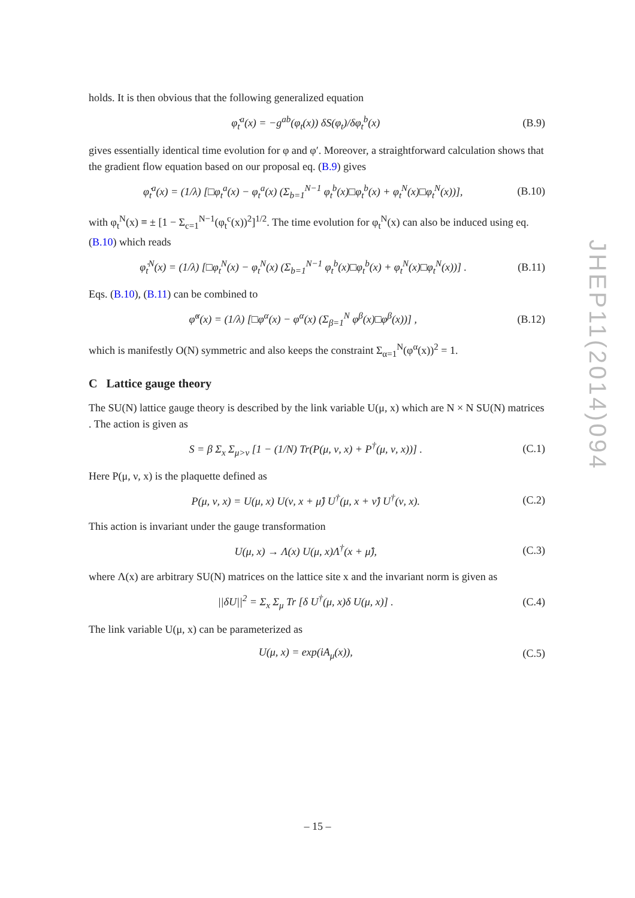holds. It is then obvious that the following generalized equation
φ̇<sub>t</sub><sup>a</sup>(x) = −g<sup>ab</sup>(φ<sub>t</sub>(x)) δS(φ<sub>t</sub>)/δφ<sub>t</sub><sup>b</sup>(x) (B.9)
gives essentially identical time evolution for φ and φ′. Moreover, a straightforward calculation shows that the gradient flow equation based on our proposal eq. (B.9) gives
φ̇<sub>t</sub><sup>a</sup>(x) = (1/λ) [□φ<sub>t</sub><sup>a</sup>(x) − φ<sub>t</sub><sup>a</sup>(x) (Σ<sub>b=1</sub><sup>N−1</sup> φ<sub>t</sub><sup>b</sup>(x)□φ<sub>t</sub><sup>b</sup>(x) + φ<sub>t</sub><sup>N</sup>(x)□φ<sub>t</sub><sup>N</sup>(x))], (B.10)
with φ<sub>t</sub><sup>N</sup>(x) ≡ ± [1 − Σ<sub>c=1</sub><sup>N−1</sup>(φ<sub>t</sub><sup>c</sup>(x))<sup>2</sup>]<sup>1/2</sup>. The time evolution for φ<sub>t</sub><sup>N</sup>(x) can also be induced using eq. (B.10) which reads
φ̇<sub>t</sub><sup>N</sup>(x) = (1/λ) [□φ<sub>t</sub><sup>N</sup>(x) − φ<sub>t</sub><sup>N</sup>(x) (Σ<sub>b=1</sub><sup>N−1</sup> φ<sub>t</sub><sup>b</sup>(x)□φ<sub>t</sub><sup>b</sup>(x) + φ<sub>t</sub><sup>N</sup>(x)□φ<sub>t</sub><sup>N</sup>(x))] . (B.11)
Eqs. (B.10), (B.11) can be combined to
φ̇<sup>α</sup>(x) = (1/λ) [□φ<sup>α</sup>(x) − φ<sup>α</sup>(x) (Σ<sub>β=1</sub><sup>N</sup> φ<sup>β</sup>(x)□φ<sup>β</sup>(x))] , (B.12)
which is manifestly O(N) symmetric and also keeps the constraint Σ<sub>α=1</sub><sup>N</sup>(φ<sup>α</sup>(x))<sup>2</sup> = 1.
C Lattice gauge theory
The SU(N) lattice gauge theory is described by the link variable U(μ, x) which are N × N SU(N) matrices . The action is given as
S = β Σ<sub>x</sub> Σ<sub>μ>ν</sub> [1 − (1/N) Tr(P(μ, ν, x) + P<sup>†</sup>(μ, ν, x))] . (C.1)
Here P(μ, ν, x) is the plaquette defined as
P(μ, ν, x) = U(μ, x) U(ν, x + μ̂) U<sup>†</sup>(μ, x + ν̂) U<sup>†</sup>(ν, x). (C.2)
This action is invariant under the gauge transformation
U(μ, x) → Λ(x) U(μ, x)Λ<sup>†</sup>(x + μ̂), (C.3)
where Λ(x) are arbitrary SU(N) matrices on the lattice site x and the invariant norm is given as
||δU||<sup>2</sup> = Σ<sub>x</sub> Σ<sub>μ</sub> Tr [δ U<sup>†</sup>(μ, x)δ U(μ, x)] . (C.4)
The link variable U(μ, x) can be parameterized as
U(μ, x) = exp(iA<sub>μ</sub>(x)), (C.5)
JHEP11(2014)094
– 15 –